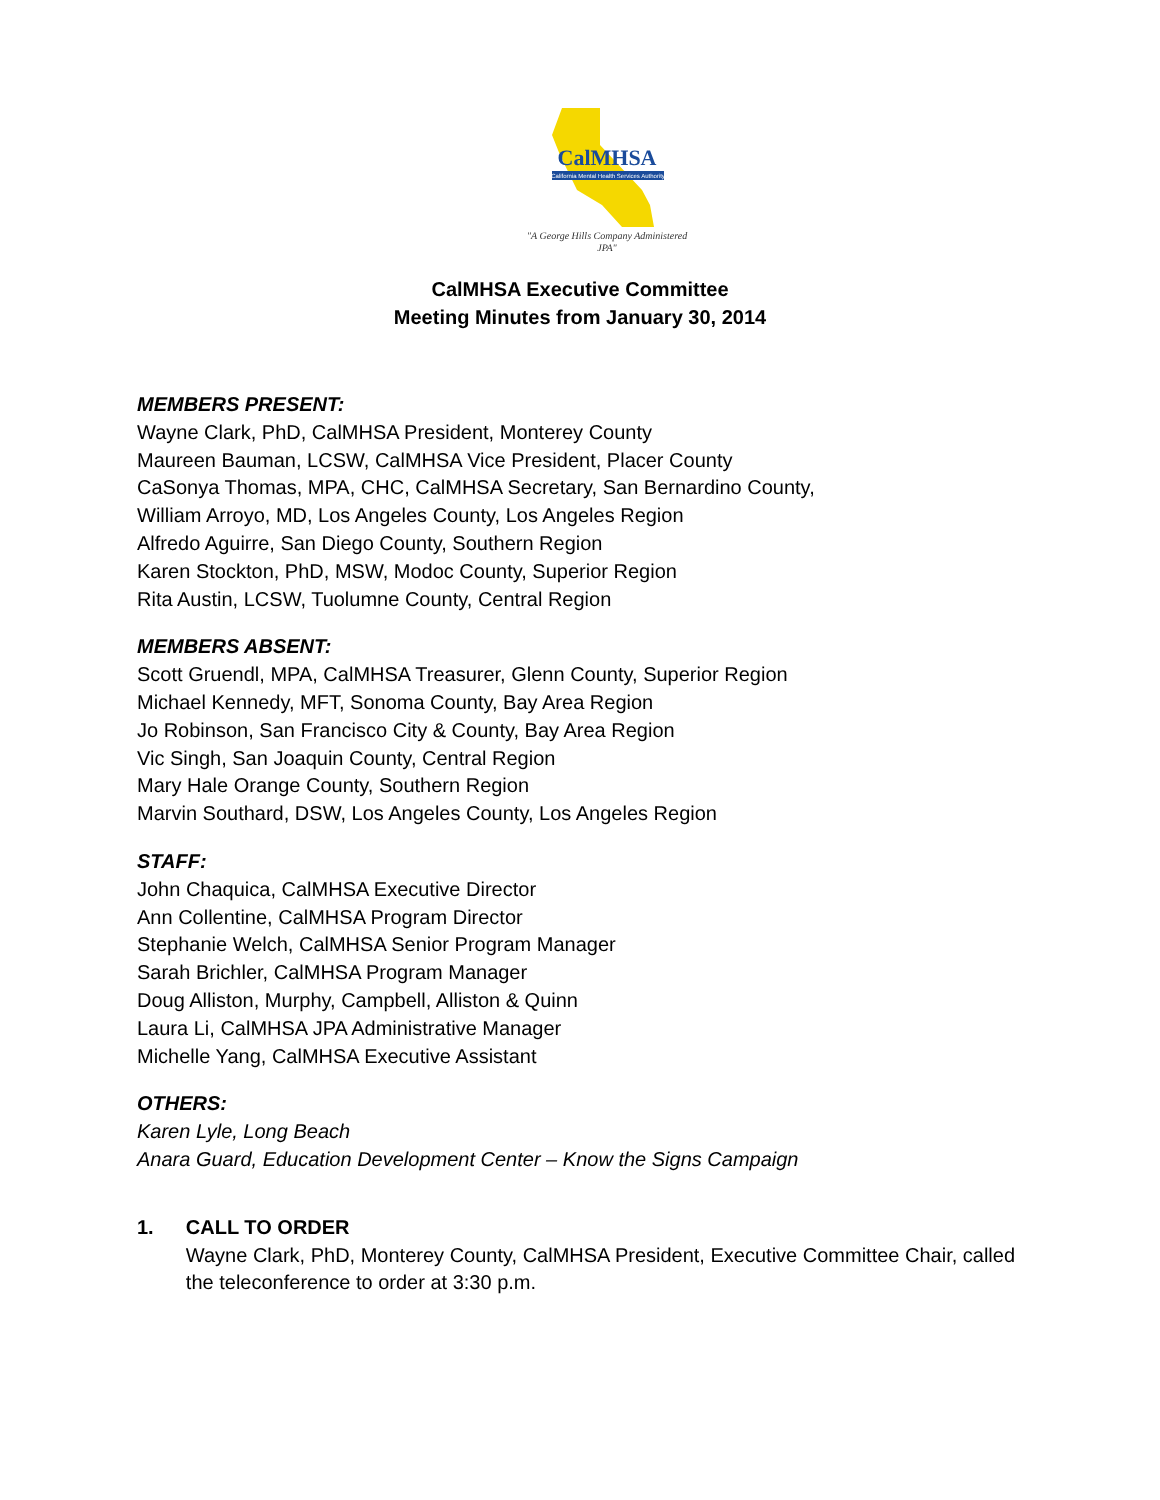CalMHSA
California Mental Health Services Authority
"A George Hills Company Administered JPA"
CalMHSA Executive Committee
Meeting Minutes from January 30, 2014
MEMBERS PRESENT:
Wayne Clark, PhD, CalMHSA President, Monterey County
Maureen Bauman, LCSW, CalMHSA Vice President, Placer County
CaSonya Thomas, MPA, CHC, CalMHSA Secretary, San Bernardino County,
William Arroyo, MD, Los Angeles County, Los Angeles Region
Alfredo Aguirre, San Diego County, Southern Region
Karen Stockton, PhD, MSW, Modoc County, Superior Region
Rita Austin, LCSW, Tuolumne County, Central Region
MEMBERS ABSENT:
Scott Gruendl, MPA, CalMHSA Treasurer, Glenn County, Superior Region
Michael Kennedy, MFT, Sonoma County, Bay Area Region
Jo Robinson, San Francisco City & County, Bay Area Region
Vic Singh, San Joaquin County, Central Region
Mary Hale Orange County, Southern Region
Marvin Southard, DSW, Los Angeles County, Los Angeles Region
STAFF:
John Chaquica, CalMHSA Executive Director
Ann Collentine, CalMHSA Program Director
Stephanie Welch, CalMHSA Senior Program Manager
Sarah Brichler, CalMHSA Program Manager
Doug Alliston, Murphy, Campbell, Alliston & Quinn
Laura Li, CalMHSA JPA Administrative Manager
Michelle Yang, CalMHSA Executive Assistant
OTHERS:
Karen Lyle, Long Beach
Anara Guard, Education Development Center – Know the Signs Campaign
1. CALL TO ORDER
Wayne Clark, PhD, Monterey County, CalMHSA President, Executive Committee Chair, called the teleconference to order at 3:30 p.m.